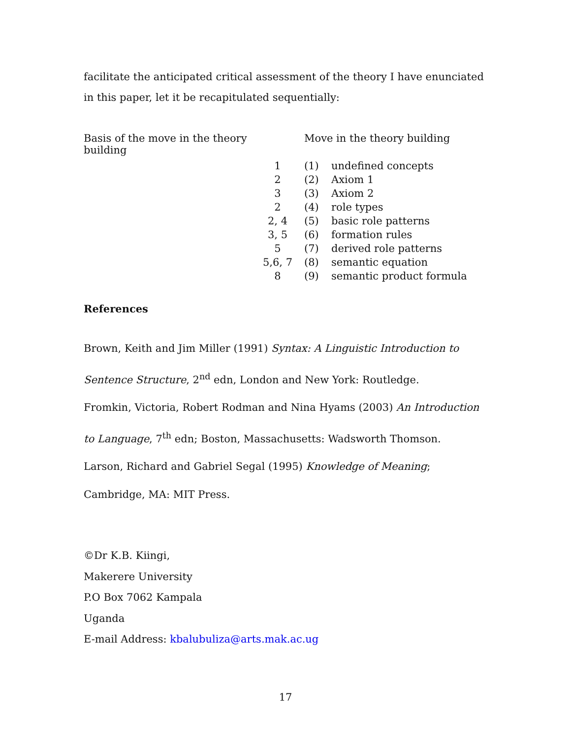facilitate the anticipated critical assessment of the theory I have enunciated in this paper, let it be recapitulated sequentially:
| Basis of the move in the theory building | | Move in the theory building | |
| | 1 | (1) | undefined concepts |
| | 2 | (2) | Axiom 1 |
| | 3 | (3) | Axiom 2 |
| | 2 | (4) | role types |
| | 2, 4 | (5) | basic role patterns |
| | 3, 5 | (6) | formation rules |
| | 5 | (7) | derived role patterns |
| | 5,6, 7 | (8) | semantic equation |
| | 8 | (9) | semantic product formula |
References
Brown, Keith and Jim Miller (1991) Syntax: A Linguistic Introduction to Sentence Structure, 2<sup>nd</sup> edn, London and New York: Routledge.
Fromkin, Victoria, Robert Rodman and Nina Hyams (2003) An Introduction to Language, 7<sup>th</sup> edn; Boston, Massachusetts: Wadsworth Thomson.
Larson, Richard and Gabriel Segal (1995) Knowledge of Meaning; Cambridge, MA: MIT Press.
©Dr K.B. Kiingi,
Makerere University
P.O Box 7062 Kampala
Uganda
E-mail Address: kbalubuliza@arts.mak.ac.ug
17